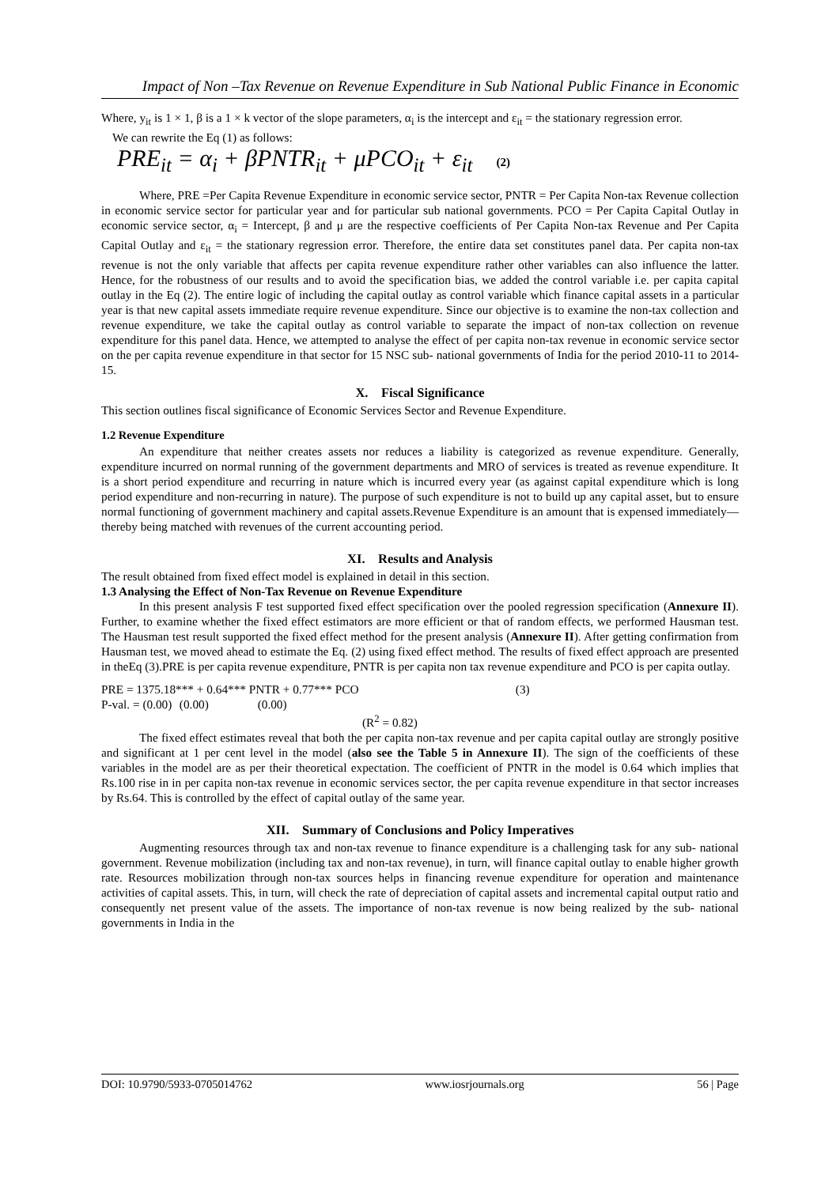Impact of Non –Tax Revenue on Revenue Expenditure in Sub National Public Finance in Economic
Where, y<sub>it</sub> is 1 × 1, β is a 1 × k vector of the slope parameters, α<sub>i</sub> is the intercept and ε<sub>it</sub> = the stationary regression error.
We can rewrite the Eq (1) as follows:
PRE<sub>it</sub> = α<sub>i</sub> + βPNTR<sub>it</sub> + μPCO<sub>it</sub> + ε<sub>it</sub> (2)
Where, PRE =Per Capita Revenue Expenditure in economic service sector, PNTR = Per Capita Non-tax Revenue collection in economic service sector for particular year and for particular sub national governments. PCO = Per Capita Capital Outlay in economic service sector, α<sub>i</sub> = Intercept, β and μ are the respective coefficients of Per Capita Non-tax Revenue and Per Capita Capital Outlay and ε<sub>it</sub> = the stationary regression error. Therefore, the entire data set constitutes panel data. Per capita non-tax revenue is not the only variable that affects per capita revenue expenditure rather other variables can also influence the latter. Hence, for the robustness of our results and to avoid the specification bias, we added the control variable i.e. per capita capital outlay in the Eq (2). The entire logic of including the capital outlay as control variable which finance capital assets in a particular year is that new capital assets immediate require revenue expenditure. Since our objective is to examine the non-tax collection and revenue expenditure, we take the capital outlay as control variable to separate the impact of non-tax collection on revenue expenditure for this panel data. Hence, we attempted to analyse the effect of per capita non-tax revenue in economic service sector on the per capita revenue expenditure in that sector for 15 NSC sub- national governments of India for the period 2010-11 to 2014-15.
X. Fiscal Significance
This section outlines fiscal significance of Economic Services Sector and Revenue Expenditure.
1.2 Revenue Expenditure
An expenditure that neither creates assets nor reduces a liability is categorized as revenue expenditure. Generally, expenditure incurred on normal running of the government departments and MRO of services is treated as revenue expenditure. It is a short period expenditure and recurring in nature which is incurred every year (as against capital expenditure which is long period expenditure and non-recurring in nature). The purpose of such expenditure is not to build up any capital asset, but to ensure normal functioning of government machinery and capital assets.Revenue Expenditure is an amount that is expensed immediately—thereby being matched with revenues of the current accounting period.
XI. Results and Analysis
The result obtained from fixed effect model is explained in detail in this section.
1.3 Analysing the Effect of Non-Tax Revenue on Revenue Expenditure
In this present analysis F test supported fixed effect specification over the pooled regression specification (Annexure II). Further, to examine whether the fixed effect estimators are more efficient or that of random effects, we performed Hausman test. The Hausman test result supported the fixed effect method for the present analysis (Annexure II). After getting confirmation from Hausman test, we moved ahead to estimate the Eq. (2) using fixed effect method. The results of fixed effect approach are presented in theEq (3).PRE is per capita revenue expenditure, PNTR is per capita non tax revenue expenditure and PCO is per capita outlay.
PRE = 1375.18*** + 0.64*** PNTR + 0.77*** PCO (3)
P-val. = (0.00) (0.00) (0.00)
(R<sup>2</sup> = 0.82)
The fixed effect estimates reveal that both the per capita non-tax revenue and per capita capital outlay are strongly positive and significant at 1 per cent level in the model (also see the Table 5 in Annexure II). The sign of the coefficients of these variables in the model are as per their theoretical expectation. The coefficient of PNTR in the model is 0.64 which implies that Rs.100 rise in in per capita non-tax revenue in economic services sector, the per capita revenue expenditure in that sector increases by Rs.64. This is controlled by the effect of capital outlay of the same year.
XII. Summary of Conclusions and Policy Imperatives
Augmenting resources through tax and non-tax revenue to finance expenditure is a challenging task for any sub- national government. Revenue mobilization (including tax and non-tax revenue), in turn, will finance capital outlay to enable higher growth rate. Resources mobilization through non-tax sources helps in financing revenue expenditure for operation and maintenance activities of capital assets. This, in turn, will check the rate of depreciation of capital assets and incremental capital output ratio and consequently net present value of the assets. The importance of non-tax revenue is now being realized by the sub- national governments in India in the
DOI: 10.9790/5933-0705014762 www.iosrjournals.org 56 | Page